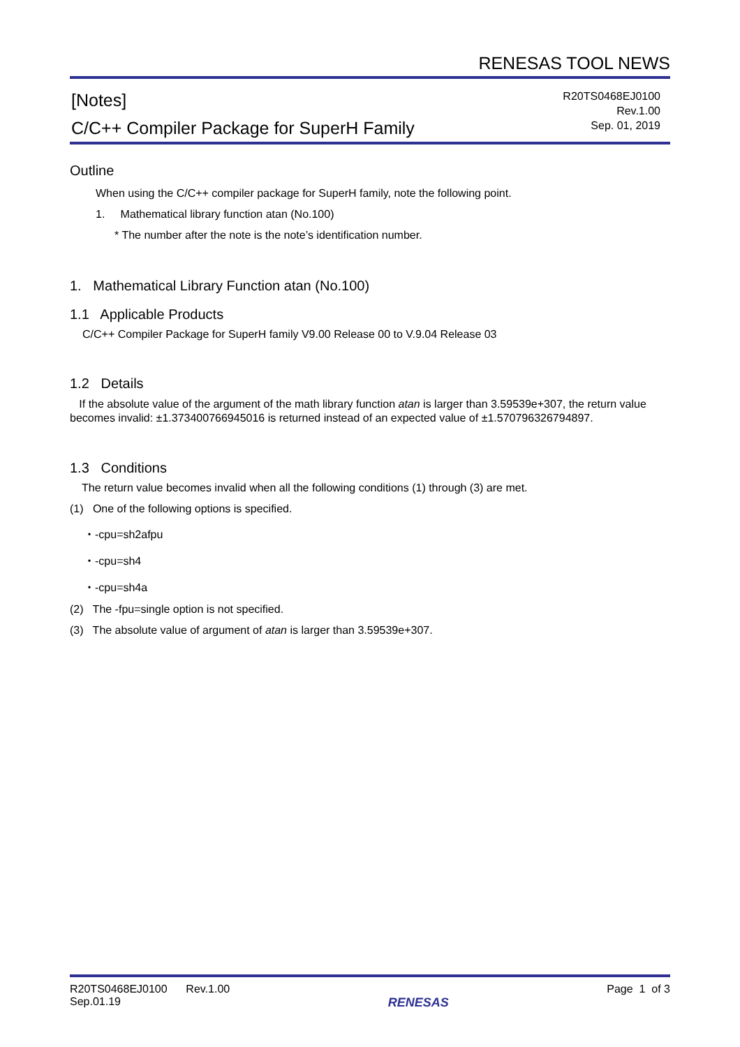RENESAS TOOL NEWS
[Notes]
C/C++ Compiler Package for SuperH Family
R20TS0468EJ0100
Rev.1.00
Sep. 01, 2019
Outline
When using the C/C++ compiler package for SuperH family, note the following point.
1. Mathematical library function atan (No.100)
* The number after the note is the note’s identification number.
1. Mathematical Library Function atan (No.100)
1.1 Applicable Products
C/C++ Compiler Package for SuperH family V9.00 Release 00 to V.9.04 Release 03
1.2 Details
If the absolute value of the argument of the math library function atan is larger than 3.59539e+307, the return value becomes invalid: ±1.373400766945016 is returned instead of an expected value of ±1.570796326794897.
1.3 Conditions
The return value becomes invalid when all the following conditions (1) through (3) are met.
(1) One of the following options is specified.
・-cpu=sh2afpu
・-cpu=sh4
・-cpu=sh4a
(2) The -fpu=single option is not specified.
(3) The absolute value of argument of atan is larger than 3.59539e+307.
R20TS0468EJ0100 Rev.1.00
Sep.01.19
RENESAS
Page 1 of 3